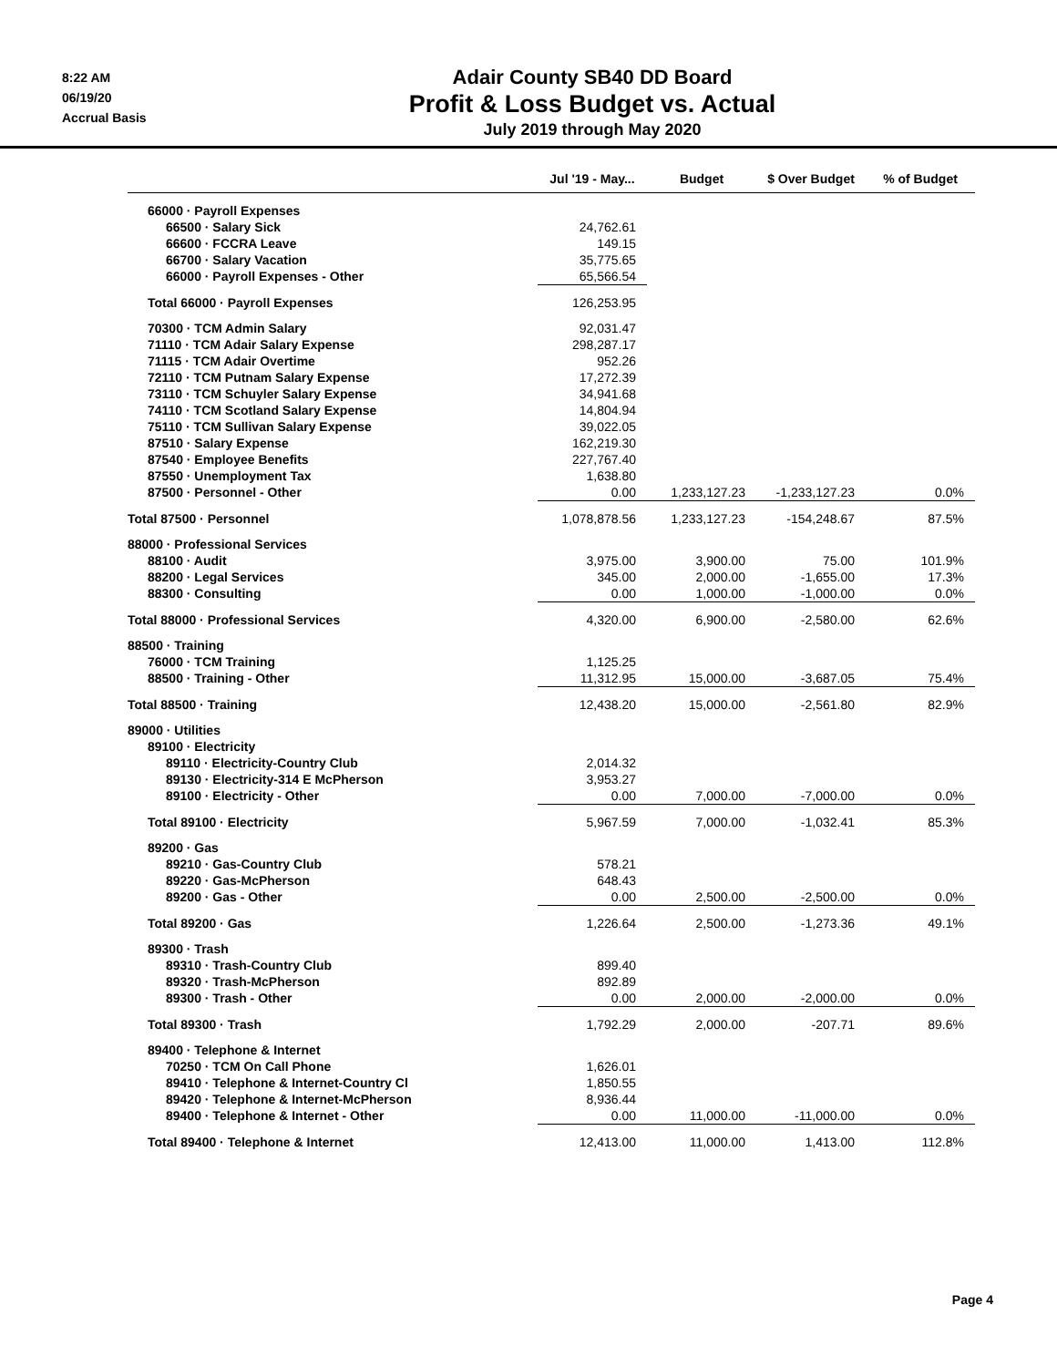8:22 AM
06/19/20
Accrual Basis
Adair County SB40 DD Board
Profit & Loss Budget vs. Actual
July 2019 through May 2020
| | Jul '19 - May... | Budget | $ Over Budget | % of Budget |
| --- | --- | --- | --- | --- |
| 66000 · Payroll Expenses | | | | |
| 66500 · Salary Sick | 24,762.61 | | | |
| 66600 · FCCRA Leave | 149.15 | | | |
| 66700 · Salary Vacation | 35,775.65 | | | |
| 66000 · Payroll Expenses - Other | 65,566.54 | | | |
| Total 66000 · Payroll Expenses | 126,253.95 | | | |
| 70300 · TCM Admin Salary | 92,031.47 | | | |
| 71110 · TCM Adair Salary Expense | 298,287.17 | | | |
| 71115 · TCM Adair Overtime | 952.26 | | | |
| 72110 · TCM Putnam Salary Expense | 17,272.39 | | | |
| 73110 · TCM Schuyler Salary Expense | 34,941.68 | | | |
| 74110 · TCM Scotland Salary Expense | 14,804.94 | | | |
| 75110 · TCM Sullivan Salary Expense | 39,022.05 | | | |
| 87510 · Salary Expense | 162,219.30 | | | |
| 87540 · Employee Benefits | 227,767.40 | | | |
| 87550 · Unemployment Tax | 1,638.80 | | | |
| 87500 · Personnel - Other | 0.00 | 1,233,127.23 | -1,233,127.23 | 0.0% |
| Total 87500 · Personnel | 1,078,878.56 | 1,233,127.23 | -154,248.67 | 87.5% |
| 88000 · Professional Services | | | | |
| 88100 · Audit | 3,975.00 | 3,900.00 | 75.00 | 101.9% |
| 88200 · Legal Services | 345.00 | 2,000.00 | -1,655.00 | 17.3% |
| 88300 · Consulting | 0.00 | 1,000.00 | -1,000.00 | 0.0% |
| Total 88000 · Professional Services | 4,320.00 | 6,900.00 | -2,580.00 | 62.6% |
| 88500 · Training | | | | |
| 76000 · TCM Training | 1,125.25 | | | |
| 88500 · Training - Other | 11,312.95 | 15,000.00 | -3,687.05 | 75.4% |
| Total 88500 · Training | 12,438.20 | 15,000.00 | -2,561.80 | 82.9% |
| 89000 · Utilities | | | | |
| 89100 · Electricity | | | | |
| 89110 · Electricity-Country Club | 2,014.32 | | | |
| 89130 · Electricity-314 E McPherson | 3,953.27 | | | |
| 89100 · Electricity - Other | 0.00 | 7,000.00 | -7,000.00 | 0.0% |
| Total 89100 · Electricity | 5,967.59 | 7,000.00 | -1,032.41 | 85.3% |
| 89200 · Gas | | | | |
| 89210 · Gas-Country Club | 578.21 | | | |
| 89220 · Gas-McPherson | 648.43 | | | |
| 89200 · Gas - Other | 0.00 | 2,500.00 | -2,500.00 | 0.0% |
| Total 89200 · Gas | 1,226.64 | 2,500.00 | -1,273.36 | 49.1% |
| 89300 · Trash | | | | |
| 89310 · Trash-Country Club | 899.40 | | | |
| 89320 · Trash-McPherson | 892.89 | | | |
| 89300 · Trash - Other | 0.00 | 2,000.00 | -2,000.00 | 0.0% |
| Total 89300 · Trash | 1,792.29 | 2,000.00 | -207.71 | 89.6% |
| 89400 · Telephone & Internet | | | | |
| 70250 · TCM On Call Phone | 1,626.01 | | | |
| 89410 · Telephone & Internet-Country Cl | 1,850.55 | | | |
| 89420 · Telephone & Internet-McPherson | 8,936.44 | | | |
| 89400 · Telephone & Internet - Other | 0.00 | 11,000.00 | -11,000.00 | 0.0% |
| Total 89400 · Telephone & Internet | 12,413.00 | 11,000.00 | 1,413.00 | 112.8% |
Page 4